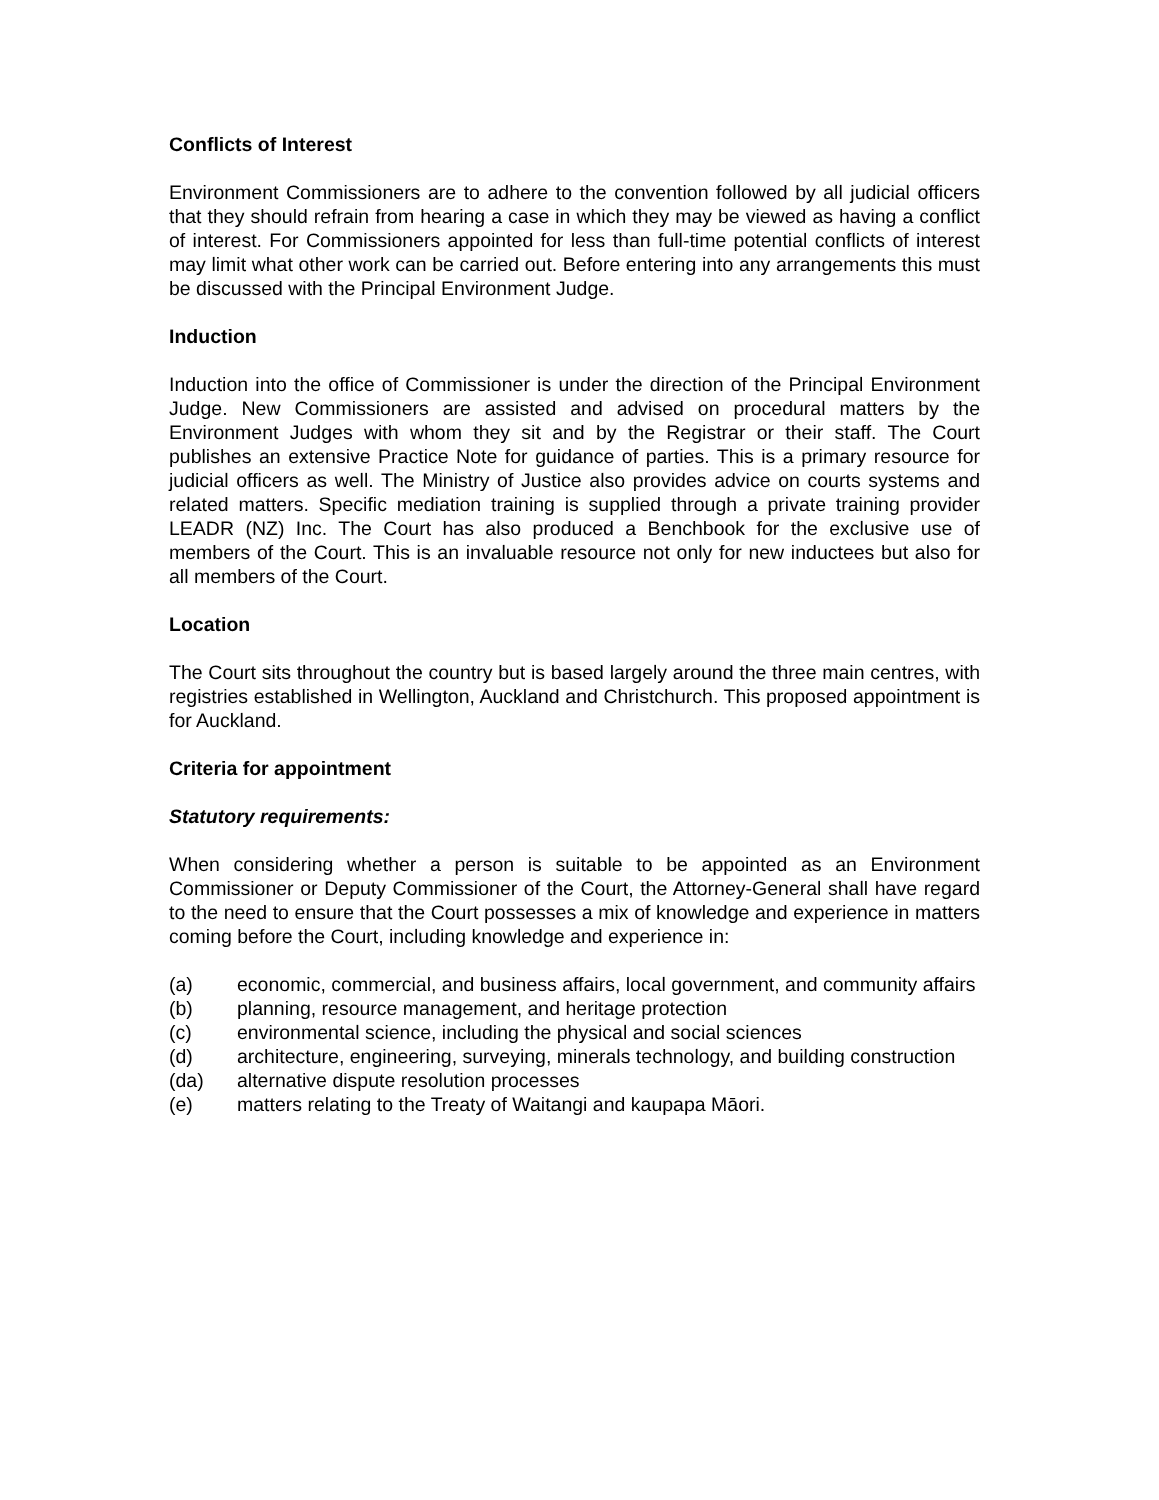Conflicts of Interest
Environment Commissioners are to adhere to the convention followed by all judicial officers that they should refrain from hearing a case in which they may be viewed as having a conflict of interest. For Commissioners appointed for less than full-time potential conflicts of interest may limit what other work can be carried out. Before entering into any arrangements this must be discussed with the Principal Environment Judge.
Induction
Induction into the office of Commissioner is under the direction of the Principal Environment Judge. New Commissioners are assisted and advised on procedural matters by the Environment Judges with whom they sit and by the Registrar or their staff. The Court publishes an extensive Practice Note for guidance of parties. This is a primary resource for judicial officers as well. The Ministry of Justice also provides advice on courts systems and related matters. Specific mediation training is supplied through a private training provider LEADR (NZ) Inc. The Court has also produced a Benchbook for the exclusive use of members of the Court. This is an invaluable resource not only for new inductees but also for all members of the Court.
Location
The Court sits throughout the country but is based largely around the three main centres, with registries established in Wellington, Auckland and Christchurch. This proposed appointment is for Auckland.
Criteria for appointment
Statutory requirements:
When considering whether a person is suitable to be appointed as an Environment Commissioner or Deputy Commissioner of the Court, the Attorney-General shall have regard to the need to ensure that the Court possesses a mix of knowledge and experience in matters coming before the Court, including knowledge and experience in:
(a) economic, commercial, and business affairs, local government, and community affairs
(b) planning, resource management, and heritage protection
(c) environmental science, including the physical and social sciences
(d) architecture, engineering, surveying, minerals technology, and building construction
(da) alternative dispute resolution processes
(e) matters relating to the Treaty of Waitangi and kaupapa Māori.